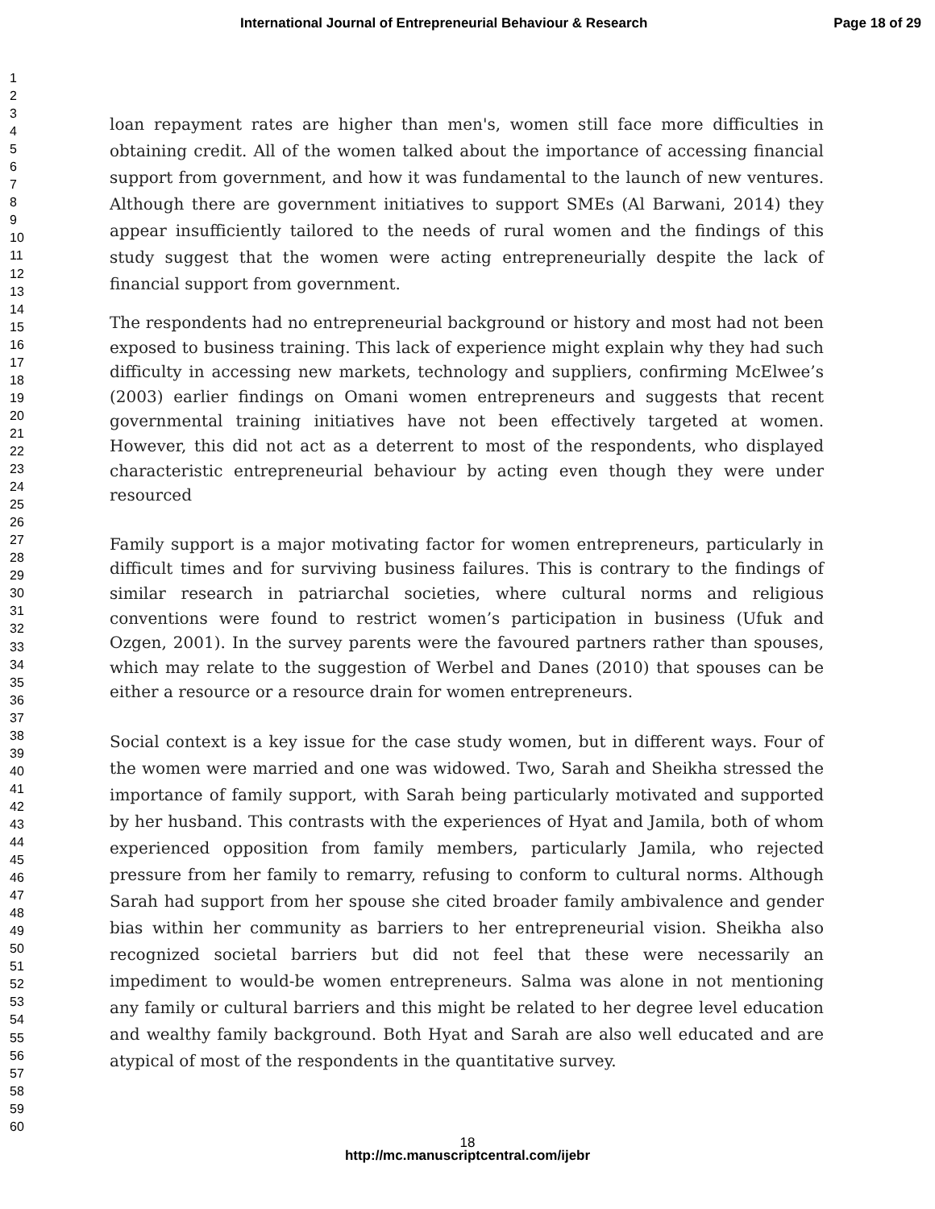International Journal of Entrepreneurial Behaviour & Research Page 18 of 29
1
2
3
4
5
6
7
8
9
10
11
12
13
14
15
16
17
18
19
20
21
22
23
24
25
26
27
28
29
30
31
32
33
34
35
36
37
38
39
40
41
42
43
44
45
46
47
48
49
50
51
52
53
54
55
56
57
58
59
60
loan repayment rates are higher than men's, women still face more difficulties in obtaining credit. All of the women talked about the importance of accessing financial support from government, and how it was fundamental to the launch of new ventures. Although there are government initiatives to support SMEs (Al Barwani, 2014) they appear insufficiently tailored to the needs of rural women and the findings of this study suggest that the women were acting entrepreneurially despite the lack of financial support from government.
The respondents had no entrepreneurial background or history and most had not been exposed to business training. This lack of experience might explain why they had such difficulty in accessing new markets, technology and suppliers, confirming McElwee’s (2003) earlier findings on Omani women entrepreneurs and suggests that recent governmental training initiatives have not been effectively targeted at women. However, this did not act as a deterrent to most of the respondents, who displayed characteristic entrepreneurial behaviour by acting even though they were under resourced
Family support is a major motivating factor for women entrepreneurs, particularly in difficult times and for surviving business failures. This is contrary to the findings of similar research in patriarchal societies, where cultural norms and religious conventions were found to restrict women’s participation in business (Ufuk and Ozgen, 2001). In the survey parents were the favoured partners rather than spouses, which may relate to the suggestion of Werbel and Danes (2010) that spouses can be either a resource or a resource drain for women entrepreneurs.
Social context is a key issue for the case study women, but in different ways. Four of the women were married and one was widowed. Two, Sarah and Sheikha stressed the importance of family support, with Sarah being particularly motivated and supported by her husband. This contrasts with the experiences of Hyat and Jamila, both of whom experienced opposition from family members, particularly Jamila, who rejected pressure from her family to remarry, refusing to conform to cultural norms. Although Sarah had support from her spouse she cited broader family ambivalence and gender bias within her community as barriers to her entrepreneurial vision. Sheikha also recognized societal barriers but did not feel that these were necessarily an impediment to would-be women entrepreneurs. Salma was alone in not mentioning any family or cultural barriers and this might be related to her degree level education and wealthy family background. Both Hyat and Sarah are also well educated and are atypical of most of the respondents in the quantitative survey.
18
http://mc.manuscriptcentral.com/ijebr